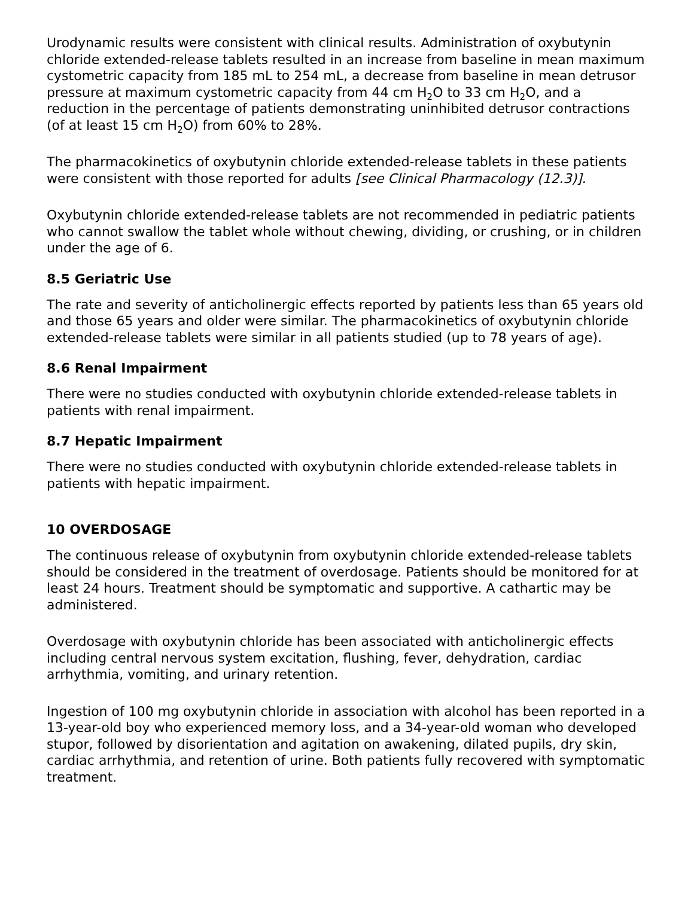Urodynamic results were consistent with clinical results. Administration of oxybutynin chloride extended-release tablets resulted in an increase from baseline in mean maximum cystometric capacity from 185 mL to 254 mL, a decrease from baseline in mean detrusor pressure at maximum cystometric capacity from 44 cm H<sub>2</sub>O to 33 cm H<sub>2</sub>O, and a reduction in the percentage of patients demonstrating uninhibited detrusor contractions (of at least 15 cm H<sub>2</sub>O) from 60% to 28%.
The pharmacokinetics of oxybutynin chloride extended-release tablets in these patients were consistent with those reported for adults [see Clinical Pharmacology (12.3)].
Oxybutynin chloride extended-release tablets are not recommended in pediatric patients who cannot swallow the tablet whole without chewing, dividing, or crushing, or in children under the age of 6.
8.5 Geriatric Use
The rate and severity of anticholinergic effects reported by patients less than 65 years old and those 65 years and older were similar. The pharmacokinetics of oxybutynin chloride extended-release tablets were similar in all patients studied (up to 78 years of age).
8.6 Renal Impairment
There were no studies conducted with oxybutynin chloride extended-release tablets in patients with renal impairment.
8.7 Hepatic Impairment
There were no studies conducted with oxybutynin chloride extended-release tablets in patients with hepatic impairment.
10 OVERDOSAGE
The continuous release of oxybutynin from oxybutynin chloride extended-release tablets should be considered in the treatment of overdosage. Patients should be monitored for at least 24 hours. Treatment should be symptomatic and supportive. A cathartic may be administered.
Overdosage with oxybutynin chloride has been associated with anticholinergic effects including central nervous system excitation, flushing, fever, dehydration, cardiac arrhythmia, vomiting, and urinary retention.
Ingestion of 100 mg oxybutynin chloride in association with alcohol has been reported in a 13-year-old boy who experienced memory loss, and a 34-year-old woman who developed stupor, followed by disorientation and agitation on awakening, dilated pupils, dry skin, cardiac arrhythmia, and retention of urine. Both patients fully recovered with symptomatic treatment.